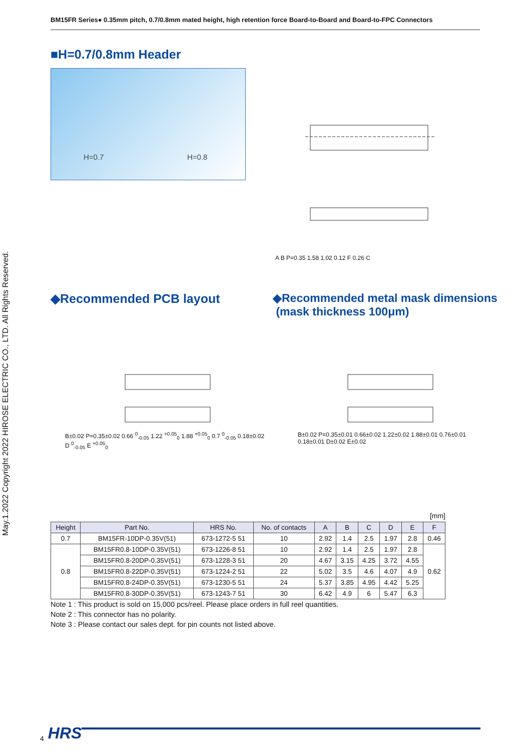BM15FR Series● 0.35mm pitch, 0.7/0.8mm mated height, high retention force Board-to-Board and Board-to-FPC Connectors
■H=0.7/0.8mm Header
H=0.7 H=0.8 A B P=0.35 1.58 1.02 0.12 F 0.26 C
◆Recommended PCB layout
◆Recommended metal mask dimensions
(mask thickness 100μm)
B±0.02 P=0.35±0.02 0.66 <sup>0</sup><sub>-0.05</sub> 1.22 <sup>+0.05</sup><sub>0</sub> 1.88 <sup>+0.05</sup><sub>0</sub> 0.7 <sup>0</sup><sub>-0.05</sub> 0.18±0.02 D <sup>0</sup><sub>-0.05</sub> E <sup>+0.05</sup><sub>0</sub>
B±0.02 P=0.35±0.01 0.66±0.02 1.22±0.02 1.88±0.01 0.76±0.01 0.18±0.01 D±0.02 E±0.02
[mm]
| Height | Part No. | HRS No. | No. of contacts | A | B | C | D | E | F |
| --- | --- | --- | --- | --- | --- | --- | --- | --- | --- |
| 0.7 | BM15FR-10DP-0.35V(51) | 673-1272-5 51 | 10 | 2.92 | 1.4 | 2.5 | 1.97 | 2.8 | 0.46 |
| 0.8 | BM15FR0.8-10DP-0.35V(51) | 673-1226-8 51 | 10 | 2.92 | 1.4 | 2.5 | 1.97 | 2.8 | 0.62 |
| | BM15FR0.8-20DP-0.35V(51) | 673-1228-3 51 | 20 | 4.67 | 3.15 | 4.25 | 3.72 | 4.55 | |
| | BM15FR0.8-22DP-0.35V(51) | 673-1224-2 51 | 22 | 5.02 | 3.5 | 4.6 | 4.07 | 4.9 | |
| | BM15FR0.8-24DP-0.35V(51) | 673-1230-5 51 | 24 | 5.37 | 3.85 | 4.95 | 4.42 | 5.25 | |
| | BM15FR0.8-30DP-0.35V(51) | 673-1243-7 51 | 30 | 6.42 | 4.9 | 6 | 5.47 | 6.3 | |
Note 1 : This product is sold on 15,000 pcs/reel. Please place orders in full reel quantities.
Note 2 : This connector has no polarity.
Note 3 : Please contact our sales dept. for pin counts not listed above.
May.1.2022 Copyright 2022 HIROSE ELECTRIC CO., LTD. All Rights Reserved.
4 HRS